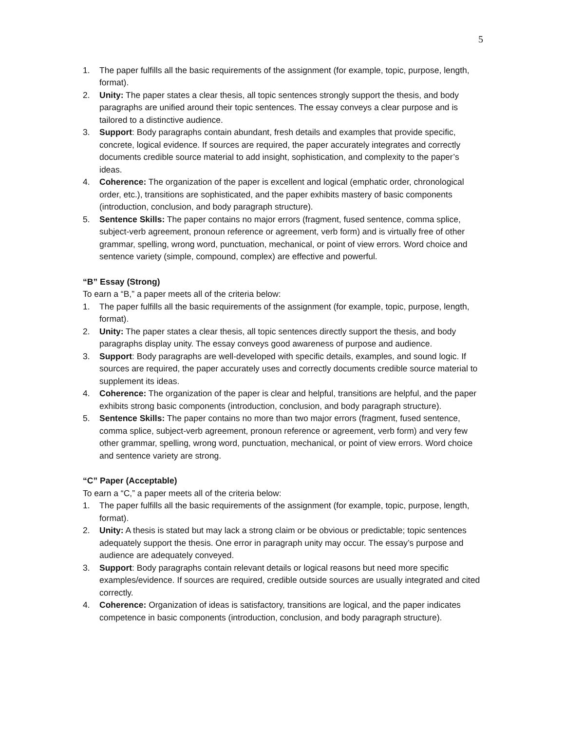5
1. The paper fulfills all the basic requirements of the assignment (for example, topic, purpose, length, format).
2. Unity: The paper states a clear thesis, all topic sentences strongly support the thesis, and body paragraphs are unified around their topic sentences. The essay conveys a clear purpose and is tailored to a distinctive audience.
3. Support: Body paragraphs contain abundant, fresh details and examples that provide specific, concrete, logical evidence. If sources are required, the paper accurately integrates and correctly documents credible source material to add insight, sophistication, and complexity to the paper’s ideas.
4. Coherence: The organization of the paper is excellent and logical (emphatic order, chronological order, etc.), transitions are sophisticated, and the paper exhibits mastery of basic components (introduction, conclusion, and body paragraph structure).
5. Sentence Skills: The paper contains no major errors (fragment, fused sentence, comma splice, subject-verb agreement, pronoun reference or agreement, verb form) and is virtually free of other grammar, spelling, wrong word, punctuation, mechanical, or point of view errors. Word choice and sentence variety (simple, compound, complex) are effective and powerful.
“B” Essay (Strong)
To earn a “B,” a paper meets all of the criteria below:
1. The paper fulfills all the basic requirements of the assignment (for example, topic, purpose, length, format).
2. Unity: The paper states a clear thesis, all topic sentences directly support the thesis, and body paragraphs display unity. The essay conveys good awareness of purpose and audience.
3. Support: Body paragraphs are well-developed with specific details, examples, and sound logic. If sources are required, the paper accurately uses and correctly documents credible source material to supplement its ideas.
4. Coherence: The organization of the paper is clear and helpful, transitions are helpful, and the paper exhibits strong basic components (introduction, conclusion, and body paragraph structure).
5. Sentence Skills: The paper contains no more than two major errors (fragment, fused sentence, comma splice, subject-verb agreement, pronoun reference or agreement, verb form) and very few other grammar, spelling, wrong word, punctuation, mechanical, or point of view errors. Word choice and sentence variety are strong.
“C” Paper (Acceptable)
To earn a “C,” a paper meets all of the criteria below:
1. The paper fulfills all the basic requirements of the assignment (for example, topic, purpose, length, format).
2. Unity: A thesis is stated but may lack a strong claim or be obvious or predictable; topic sentences adequately support the thesis. One error in paragraph unity may occur. The essay’s purpose and audience are adequately conveyed.
3. Support: Body paragraphs contain relevant details or logical reasons but need more specific examples/evidence. If sources are required, credible outside sources are usually integrated and cited correctly.
4. Coherence: Organization of ideas is satisfactory, transitions are logical, and the paper indicates competence in basic components (introduction, conclusion, and body paragraph structure).